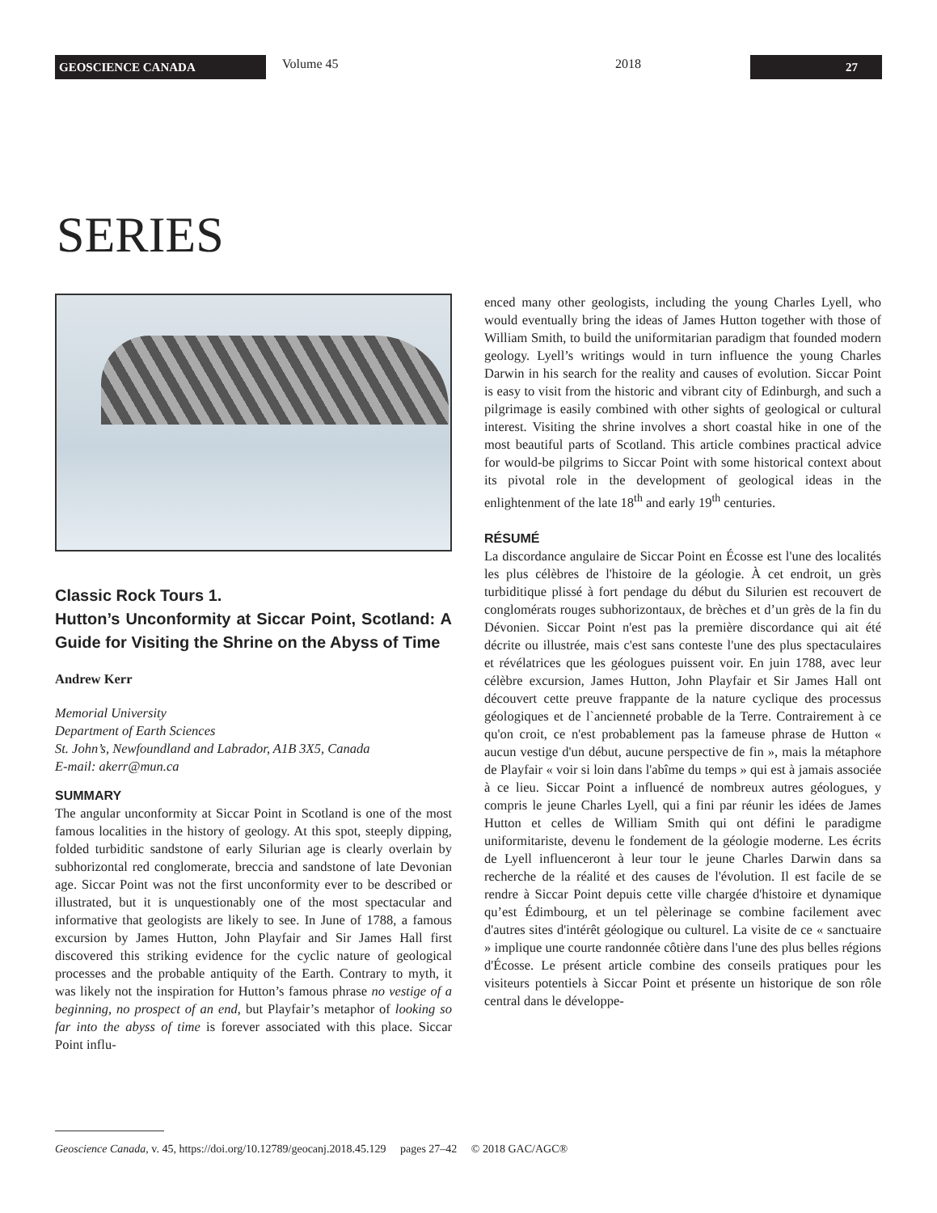GEOSCIENCE CANADA
Volume 45 2018
27
SERIES
Classic Rock Tours 1.
Hutton’s Unconformity at Siccar Point, Scotland: A Guide for Visiting the Shrine on the Abyss of Time
Andrew Kerr
Memorial University
Department of Earth Sciences
St. John’s, Newfoundland and Labrador, A1B 3X5, Canada
E-mail: akerr@mun.ca
SUMMARY
The angular unconformity at Siccar Point in Scotland is one of the most famous localities in the history of geology. At this spot, steeply dipping, folded turbiditic sandstone of early Silurian age is clearly overlain by subhorizontal red conglomerate, breccia and sandstone of late Devonian age. Siccar Point was not the first unconformity ever to be described or illustrated, but it is unquestionably one of the most spectacular and informative that geologists are likely to see. In June of 1788, a famous excursion by James Hutton, John Playfair and Sir James Hall first discovered this striking evidence for the cyclic nature of geological processes and the probable antiquity of the Earth. Contrary to myth, it was likely not the inspiration for Hutton’s famous phrase no vestige of a beginning, no prospect of an end, but Playfair’s metaphor of looking so far into the abyss of time is forever associated with this place. Siccar Point influ-
enced many other geologists, including the young Charles Lyell, who would eventually bring the ideas of James Hutton together with those of William Smith, to build the uniformitarian paradigm that founded modern geology. Lyell’s writings would in turn influence the young Charles Darwin in his search for the reality and causes of evolution. Siccar Point is easy to visit from the historic and vibrant city of Edinburgh, and such a pilgrimage is easily combined with other sights of geological or cultural interest. Visiting the shrine involves a short coastal hike in one of the most beautiful parts of Scotland. This article combines practical advice for would-be pilgrims to Siccar Point with some historical context about its pivotal role in the development of geological ideas in the enlightenment of the late 18<sup>th</sup> and early 19<sup>th</sup> centuries.
RÉSUMÉ
La discordance angulaire de Siccar Point en Écosse est l'une des localités les plus célèbres de l'histoire de la géologie. À cet endroit, un grès turbiditique plissé à fort pendage du début du Silurien est recouvert de conglomérats rouges subhorizontaux, de brèches et d’un grès de la fin du Dévonien. Siccar Point n'est pas la première discordance qui ait été décrite ou illustrée, mais c'est sans conteste l'une des plus spectaculaires et révélatrices que les géologues puissent voir. En juin 1788, avec leur célèbre excursion, James Hutton, John Playfair et Sir James Hall ont découvert cette preuve frappante de la nature cyclique des processus géologiques et de l`ancienneté probable de la Terre. Contrairement à ce qu'on croit, ce n'est probablement pas la fameuse phrase de Hutton « aucun vestige d'un début, aucune perspective de fin », mais la métaphore de Playfair « voir si loin dans l'abîme du temps » qui est à jamais associée à ce lieu. Siccar Point a influencé de nombreux autres géologues, y compris le jeune Charles Lyell, qui a fini par réunir les idées de James Hutton et celles de William Smith qui ont défini le paradigme uniformitariste, devenu le fondement de la géologie moderne. Les écrits de Lyell influenceront à leur tour le jeune Charles Darwin dans sa recherche de la réalité et des causes de l'évolution. Il est facile de se rendre à Siccar Point depuis cette ville chargée d'histoire et dynamique qu’est Édimbourg, et un tel pèlerinage se combine facilement avec d'autres sites d'intérêt géologique ou culturel. La visite de ce « sanctuaire » implique une courte randonnée côtière dans l'une des plus belles régions d'Écosse. Le présent article combine des conseils pratiques pour les visiteurs potentiels à Siccar Point et présente un historique de son rôle central dans le développe-
Geoscience Canada, v. 45, https://doi.org/10.12789/geocanj.2018.45.129 pages 27–42 © 2018 GAC/AGC®